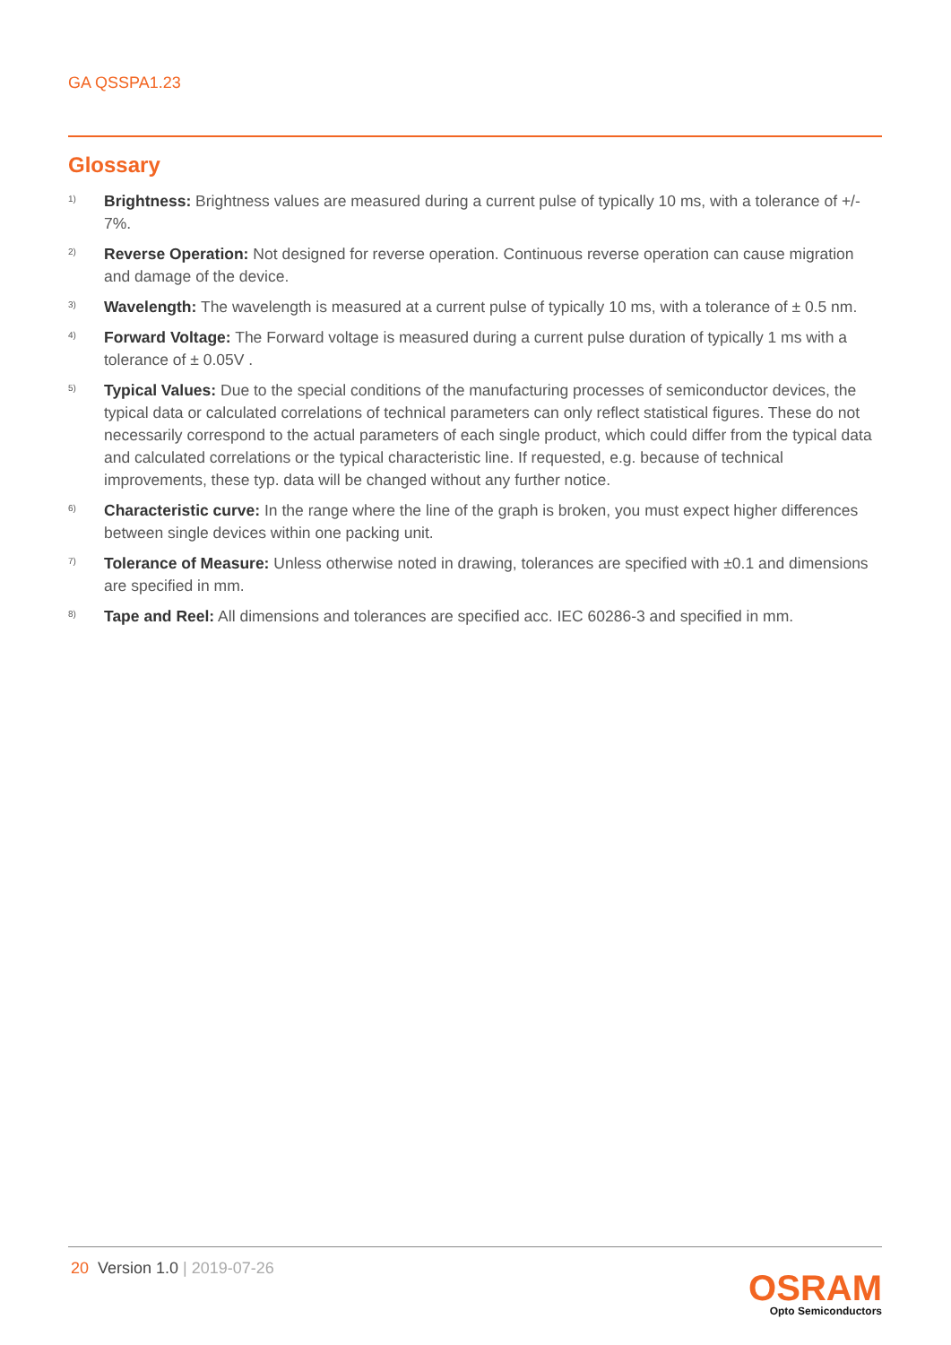GA QSSPA1.23
Glossary
1)
Brightness: Brightness values are measured during a current pulse of typically 10 ms, with a tolerance of +/- 7%.
2)
Reverse Operation: Not designed for reverse operation. Continuous reverse operation can cause migration and damage of the device.
3)
Wavelength: The wavelength is measured at a current pulse of typically 10 ms, with a tolerance of ± 0.5 nm.
4)
Forward Voltage: The Forward voltage is measured during a current pulse duration of typically 1 ms with a tolerance of ± 0.05V .
5)
Typical Values: Due to the special conditions of the manufacturing processes of semiconductor devices, the typical data or calculated correlations of technical parameters can only reflect statistical figures. These do not necessarily correspond to the actual parameters of each single product, which could differ from the typical data and calculated correlations or the typical characteristic line. If requested, e.g. because of technical improvements, these typ. data will be changed without any further notice.
6)
Characteristic curve: In the range where the line of the graph is broken, you must expect higher differences between single devices within one packing unit.
7)
Tolerance of Measure: Unless otherwise noted in drawing, tolerances are specified with ±0.1 and dimensions are specified in mm.
8)
Tape and Reel: All dimensions and tolerances are specified acc. IEC 60286-3 and specified in mm.
20 Version 1.0 | 2019-07-26
OSRAM
Opto Semiconductors